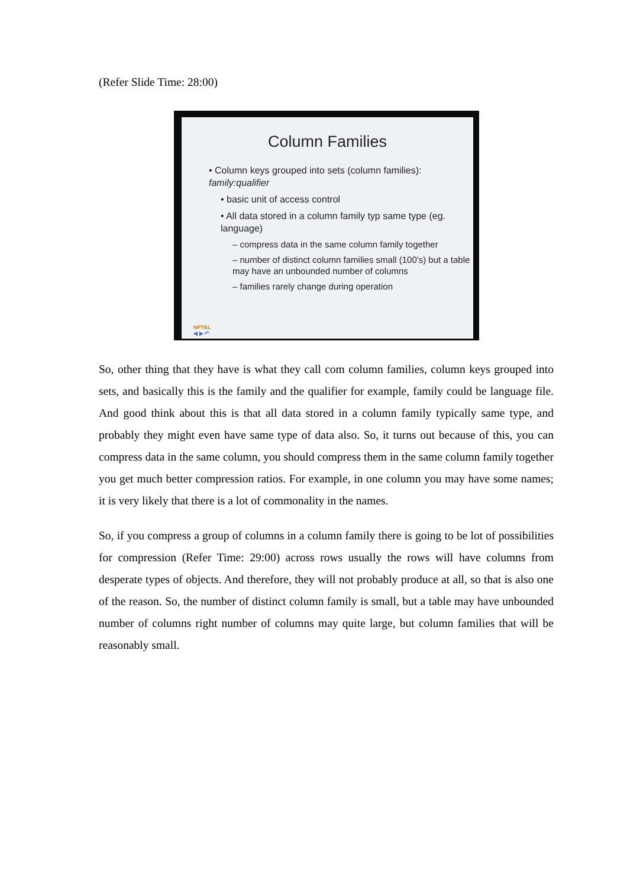(Refer Slide Time: 28:00)
Column Families
• Column keys grouped into sets (column families): family:qualifier
• basic unit of access control
• All data stored in a column family typ same type (eg. language)
– compress data in the same column family together
– number of distinct column families small (100's) but a table may have an unbounded number of columns
– families rarely change during operation
NPTEL
◀ ▶ ↶
So, other thing that they have is what they call com column families, column keys grouped into sets, and basically this is the family and the qualifier for example, family could be language file. And good think about this is that all data stored in a column family typically same type, and probably they might even have same type of data also. So, it turns out because of this, you can compress data in the same column, you should compress them in the same column family together you get much better compression ratios. For example, in one column you may have some names; it is very likely that there is a lot of commonality in the names.
So, if you compress a group of columns in a column family there is going to be lot of possibilities for compression (Refer Time: 29:00) across rows usually the rows will have columns from desperate types of objects. And therefore, they will not probably produce at all, so that is also one of the reason. So, the number of distinct column family is small, but a table may have unbounded number of columns right number of columns may quite large, but column families that will be reasonably small.